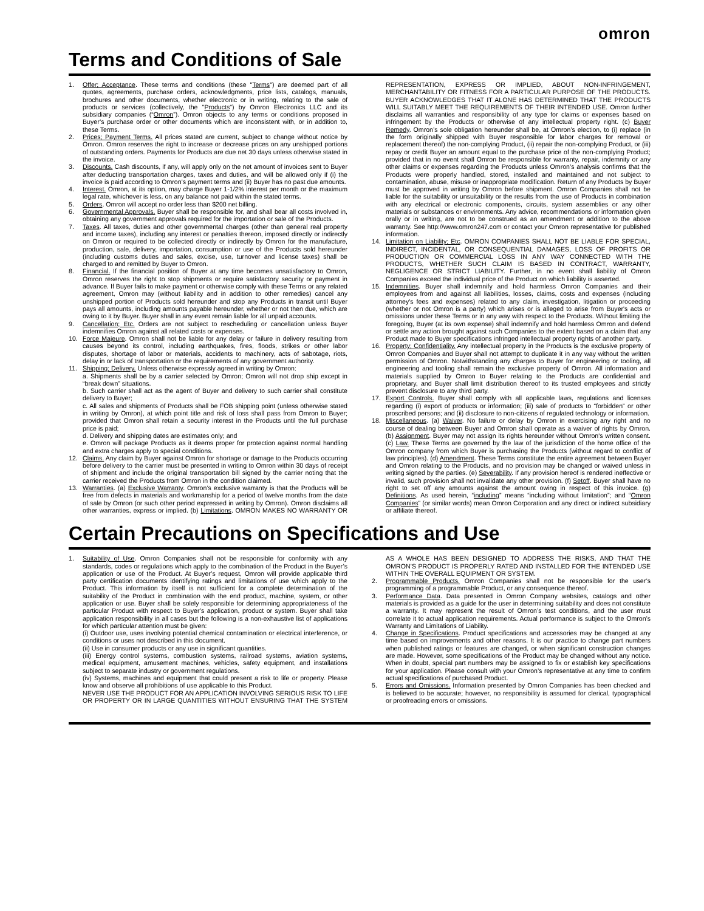omron
Terms and Conditions of Sale
1. Offer; Acceptance. These terms and conditions (these "Terms") are deemed part of all quotes, agreements, purchase orders, acknowledgments, price lists, catalogs, manuals, brochures and other documents, whether electronic or in writing, relating to the sale of products or services (collectively, the "Products") by Omron Electronics LLC and its subsidiary companies (“Omron”). Omron objects to any terms or conditions proposed in Buyer’s purchase order or other documents which are inconsistent with, or in addition to, these Terms.
2. Prices; Payment Terms. All prices stated are current, subject to change without notice by Omron. Omron reserves the right to increase or decrease prices on any unshipped portions of outstanding orders. Payments for Products are due net 30 days unless otherwise stated in the invoice.
3. Discounts. Cash discounts, if any, will apply only on the net amount of invoices sent to Buyer after deducting transportation charges, taxes and duties, and will be allowed only if (i) the invoice is paid according to Omron’s payment terms and (ii) Buyer has no past due amounts.
4. Interest. Omron, at its option, may charge Buyer 1-1/2% interest per month or the maximum legal rate, whichever is less, on any balance not paid within the stated terms.
5. Orders. Omron will accept no order less than $200 net billing.
6. Governmental Approvals. Buyer shall be responsible for, and shall bear all costs involved in, obtaining any government approvals required for the importation or sale of the Products.
7. Taxes. All taxes, duties and other governmental charges (other than general real property and income taxes), including any interest or penalties thereon, imposed directly or indirectly on Omron or required to be collected directly or indirectly by Omron for the manufacture, production, sale, delivery, importation, consumption or use of the Products sold hereunder (including customs duties and sales, excise, use, turnover and license taxes) shall be charged to and remitted by Buyer to Omron.
8. Financial. If the financial position of Buyer at any time becomes unsatisfactory to Omron, Omron reserves the right to stop shipments or require satisfactory security or payment in advance. If Buyer fails to make payment or otherwise comply with these Terms or any related agreement, Omron may (without liability and in addition to other remedies) cancel any unshipped portion of Products sold hereunder and stop any Products in transit until Buyer pays all amounts, including amounts payable hereunder, whether or not then due, which are owing to it by Buyer. Buyer shall in any event remain liable for all unpaid accounts.
9. Cancellation; Etc. Orders are not subject to rescheduling or cancellation unless Buyer indemnifies Omron against all related costs or expenses.
10. Force Majeure. Omron shall not be liable for any delay or failure in delivery resulting from causes beyond its control, including earthquakes, fires, floods, strikes or other labor disputes, shortage of labor or materials, accidents to machinery, acts of sabotage, riots, delay in or lack of transportation or the requirements of any government authority.
11. Shipping; Delivery. Unless otherwise expressly agreed in writing by Omron:
a. Shipments shall be by a carrier selected by Omron; Omron will not drop ship except in “break down” situations.
b. Such carrier shall act as the agent of Buyer and delivery to such carrier shall constitute delivery to Buyer;
c. All sales and shipments of Products shall be FOB shipping point (unless otherwise stated in writing by Omron), at which point title and risk of loss shall pass from Omron to Buyer; provided that Omron shall retain a security interest in the Products until the full purchase price is paid;
d. Delivery and shipping dates are estimates only; and
e. Omron will package Products as it deems proper for protection against normal handling and extra charges apply to special conditions.
12. Claims. Any claim by Buyer against Omron for shortage or damage to the Products occurring before delivery to the carrier must be presented in writing to Omron within 30 days of receipt of shipment and include the original transportation bill signed by the carrier noting that the carrier received the Products from Omron in the condition claimed.
13. Warranties. (a) Exclusive Warranty. Omron’s exclusive warranty is that the Products will be free from defects in materials and workmanship for a period of twelve months from the date of sale by Omron (or such other period expressed in writing by Omron). Omron disclaims all other warranties, express or implied. (b) Limitations. OMRON MAKES NO WARRANTY OR REPRESENTATION, EXPRESS OR IMPLIED, ABOUT NON-INFRINGEMENT, MERCHANTABILITY OR FITNESS FOR A PARTICULAR PURPOSE OF THE PRODUCTS. BUYER ACKNOWLEDGES THAT IT ALONE HAS DETERMINED THAT THE PRODUCTS WILL SUITABLY MEET THE REQUIREMENTS OF THEIR INTENDED USE. Omron further disclaims all warranties and responsibility of any type for claims or expenses based on infringement by the Products or otherwise of any intellectual property right. (c) Buyer Remedy. Omron’s sole obligation hereunder shall be, at Omron’s election, to (i) replace (in the form originally shipped with Buyer responsible for labor charges for removal or replacement thereof) the non-complying Product, (ii) repair the non-complying Product, or (iii) repay or credit Buyer an amount equal to the purchase price of the non-complying Product; provided that in no event shall Omron be responsible for warranty, repair, indemnity or any other claims or expenses regarding the Products unless Omron’s analysis confirms that the Products were properly handled, stored, installed and maintained and not subject to contamination, abuse, misuse or inappropriate modification. Return of any Products by Buyer must be approved in writing by Omron before shipment. Omron Companies shall not be liable for the suitability or unsuitability or the results from the use of Products in combination with any electrical or electronic components, circuits, system assemblies or any other materials or substances or environments. Any advice, recommendations or information given orally or in writing, are not to be construed as an amendment or addition to the above warranty. See http://www.omron247.com or contact your Omron representative for published information.
14. Limitation on Liability; Etc. OMRON COMPANIES SHALL NOT BE LIABLE FOR SPECIAL, INDIRECT, INCIDENTAL, OR CONSEQUENTIAL DAMAGES, LOSS OF PROFITS OR PRODUCTION OR COMMERCIAL LOSS IN ANY WAY CONNECTED WITH THE PRODUCTS, WHETHER SUCH CLAIM IS BASED IN CONTRACT, WARRANTY, NEGLIGENCE OR STRICT LIABILITY. Further, in no event shall liability of Omron Companies exceed the individual price of the Product on which liability is asserted.
15. Indemnities. Buyer shall indemnify and hold harmless Omron Companies and their employees from and against all liabilities, losses, claims, costs and expenses (including attorney's fees and expenses) related to any claim, investigation, litigation or proceeding (whether or not Omron is a party) which arises or is alleged to arise from Buyer's acts or omissions under these Terms or in any way with respect to the Products. Without limiting the foregoing, Buyer (at its own expense) shall indemnify and hold harmless Omron and defend or settle any action brought against such Companies to the extent based on a claim that any Product made to Buyer specifications infringed intellectual property rights of another party.
16. Property; Confidentiality. Any intellectual property in the Products is the exclusive property of Omron Companies and Buyer shall not attempt to duplicate it in any way without the written permission of Omron. Notwithstanding any charges to Buyer for engineering or tooling, all engineering and tooling shall remain the exclusive property of Omron. All information and materials supplied by Omron to Buyer relating to the Products are confidential and proprietary, and Buyer shall limit distribution thereof to its trusted employees and strictly prevent disclosure to any third party.
17. Export Controls. Buyer shall comply with all applicable laws, regulations and licenses regarding (i) export of products or information; (iii) sale of products to “forbidden” or other proscribed persons; and (ii) disclosure to non-citizens of regulated technology or information.
18. Miscellaneous. (a) Waiver. No failure or delay by Omron in exercising any right and no course of dealing between Buyer and Omron shall operate as a waiver of rights by Omron. (b) Assignment. Buyer may not assign its rights hereunder without Omron's written consent. (c) Law. These Terms are governed by the law of the jurisdiction of the home office of the Omron company from which Buyer is purchasing the Products (without regard to conflict of law principles). (d) Amendment. These Terms constitute the entire agreement between Buyer and Omron relating to the Products, and no provision may be changed or waived unless in writing signed by the parties. (e) Severability. If any provision hereof is rendered ineffective or invalid, such provision shall not invalidate any other provision. (f) Setoff. Buyer shall have no right to set off any amounts against the amount owing in respect of this invoice. (g) Definitions. As used herein, “including” means “including without limitation”; and “Omron Companies” (or similar words) mean Omron Corporation and any direct or indirect subsidiary or affiliate thereof.
Certain Precautions on Specifications and Use
1. Suitability of Use. Omron Companies shall not be responsible for conformity with any standards, codes or regulations which apply to the combination of the Product in the Buyer’s application or use of the Product. At Buyer’s request, Omron will provide applicable third party certification documents identifying ratings and limitations of use which apply to the Product. This information by itself is not sufficient for a complete determination of the suitability of the Product in combination with the end product, machine, system, or other application or use. Buyer shall be solely responsible for determining appropriateness of the particular Product with respect to Buyer’s application, product or system. Buyer shall take application responsibility in all cases but the following is a non-exhaustive list of applications for which particular attention must be given:
(i) Outdoor use, uses involving potential chemical contamination or electrical interference, or conditions or uses not described in this document.
(ii) Use in consumer products or any use in significant quantities.
(iii) Energy control systems, combustion systems, railroad systems, aviation systems, medical equipment, amusement machines, vehicles, safety equipment, and installations subject to separate industry or government regulations.
(iv) Systems, machines and equipment that could present a risk to life or property. Please know and observe all prohibitions of use applicable to this Product.
NEVER USE THE PRODUCT FOR AN APPLICATION INVOLVING SERIOUS RISK TO LIFE OR PROPERTY OR IN LARGE QUANTITIES WITHOUT ENSURING THAT THE SYSTEM AS A WHOLE HAS BEEN DESIGNED TO ADDRESS THE RISKS, AND THAT THE OMRON’S PRODUCT IS PROPERLY RATED AND INSTALLED FOR THE INTENDED USE WITHIN THE OVERALL EQUIPMENT OR SYSTEM.
2. Programmable Products. Omron Companies shall not be responsible for the user’s programming of a programmable Product, or any consequence thereof.
3. Performance Data. Data presented in Omron Company websites, catalogs and other materials is provided as a guide for the user in determining suitability and does not constitute a warranty. It may represent the result of Omron’s test conditions, and the user must correlate it to actual application requirements. Actual performance is subject to the Omron’s Warranty and Limitations of Liability.
4. Change in Specifications. Product specifications and accessories may be changed at any time based on improvements and other reasons. It is our practice to change part numbers when published ratings or features are changed, or when significant construction changes are made. However, some specifications of the Product may be changed without any notice. When in doubt, special part numbers may be assigned to fix or establish key specifications for your application. Please consult with your Omron’s representative at any time to confirm actual specifications of purchased Product.
5. Errors and Omissions. Information presented by Omron Companies has been checked and is believed to be accurate; however, no responsibility is assumed for clerical, typographical or proofreading errors or omissions.